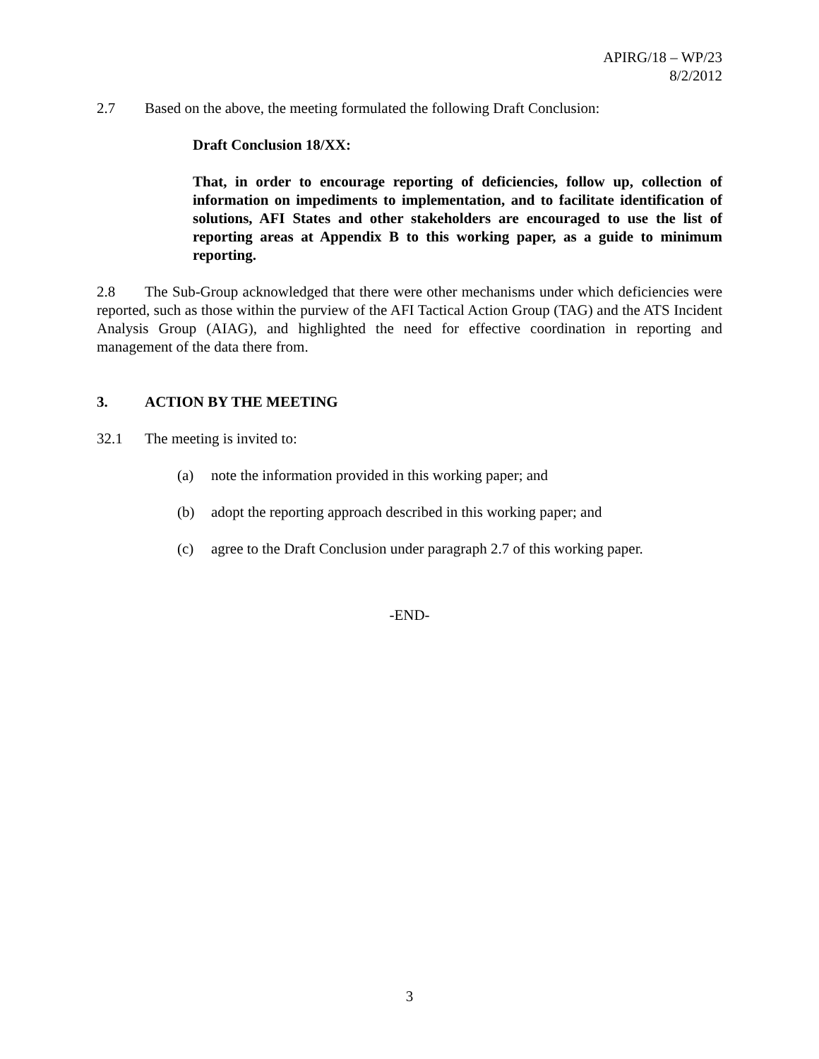APIRG/18 – WP/23
8/2/2012
2.7 Based on the above, the meeting formulated the following Draft Conclusion:
Draft Conclusion 18/XX:
That, in order to encourage reporting of deficiencies, follow up, collection of information on impediments to implementation, and to facilitate identification of solutions, AFI States and other stakeholders are encouraged to use the list of reporting areas at Appendix B to this working paper, as a guide to minimum reporting.
2.8 The Sub-Group acknowledged that there were other mechanisms under which deficiencies were reported, such as those within the purview of the AFI Tactical Action Group (TAG) and the ATS Incident Analysis Group (AIAG), and highlighted the need for effective coordination in reporting and management of the data there from.
3. ACTION BY THE MEETING
32.1 The meeting is invited to:
(a) note the information provided in this working paper; and
(b) adopt the reporting approach described in this working paper; and
(c) agree to the Draft Conclusion under paragraph 2.7 of this working paper.
-END-
3